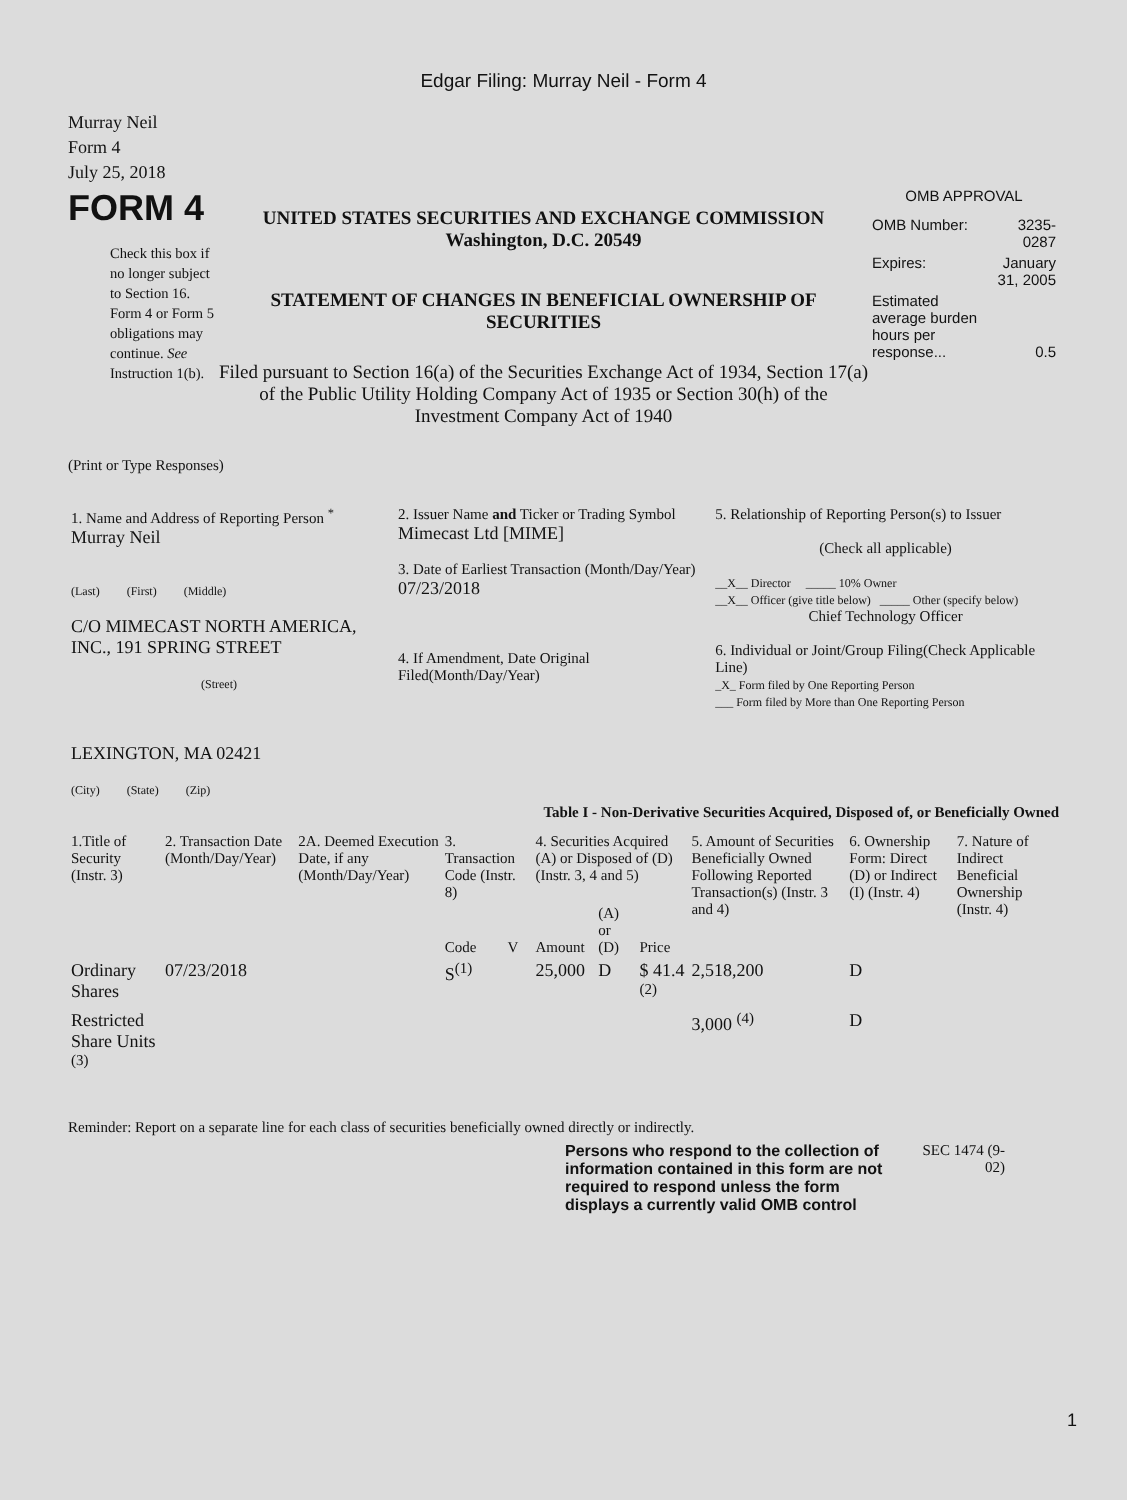Edgar Filing: Murray Neil - Form 4
Murray Neil
Form 4
July 25, 2018
FORM 4
Check this box if no longer subject to Section 16. Form 4 or Form 5 obligations may continue. See Instruction 1(b).
UNITED STATES SECURITIES AND EXCHANGE COMMISSION
Washington, D.C. 20549
STATEMENT OF CHANGES IN BENEFICIAL OWNERSHIP OF SECURITIES
Filed pursuant to Section 16(a) of the Securities Exchange Act of 1934, Section 17(a) of the Public Utility Holding Company Act of 1935 or Section 30(h) of the Investment Company Act of 1940
OMB APPROVAL
| OMB Number: | 3235-0287 |
| Expires: | January 31, 2005 |
| Estimated average burden hours per response... | 0.5 |
(Print or Type Responses)
| 1. Name and Address of Reporting Person <sup>*</sup> Murray Neil (Last) (First) (Middle) C/O MIMECAST NORTH AMERICA, INC., 191 SPRING STREET (Street) LEXINGTON, MA 02421 (City) (State) (Zip) | 2. Issuer Name and Ticker or Trading Symbol Mimecast Ltd [MIME] 3. Date of Earliest Transaction (Month/Day/Year) 07/23/2018 4. If Amendment, Date Original Filed(Month/Day/Year) | 5. Relationship of Reporting Person(s) to Issuer (Check all applicable) __X__ Director _____ 10% Owner __X__ Officer (give title below) _____ Other (specify below) Chief Technology Officer 6. Individual or Joint/Group Filing(Check Applicable Line) _X_ Form filed by One Reporting Person ___ Form filed by More than One Reporting Person |
Table I - Non-Derivative Securities Acquired, Disposed of, or Beneficially Owned
| 1.Title of Security (Instr. 3) | 2. Transaction Date (Month/Day/Year) | 2A. Deemed Execution Date, if any (Month/Day/Year) | 3. Transaction Code (Instr. 8) | | 4. Securities Acquired (A) or Disposed of (D) (Instr. 3, 4 and 5) | | | 5. Amount of Securities Beneficially Owned Following Reported Transaction(s) (Instr. 3 and 4) | 6. Ownership Form: Direct (D) or Indirect (I) (Instr. 4) | 7. Nature of Indirect Beneficial Ownership (Instr. 4) |
| --- | --- | --- | --- | --- | --- | --- | --- | --- | --- | --- |
| | | | Code | V | Amount | (A) or (D) | Price | | | |
| Ordinary Shares | 07/23/2018 | | S<sup>(1)</sup> | | 25,000 | D | $ 41.4 <sup>(2)</sup> | 2,518,200 | D | |
| Restricted Share Units <sup>(3)</sup> | | | | | | | | 3,000 <sup>(4)</sup> | D | |
Reminder: Report on a separate line for each class of securities beneficially owned directly or indirectly.
Persons who respond to the collection of information contained in this form are not required to respond unless the form displays a currently valid OMB control
SEC 1474 (9-02)
1